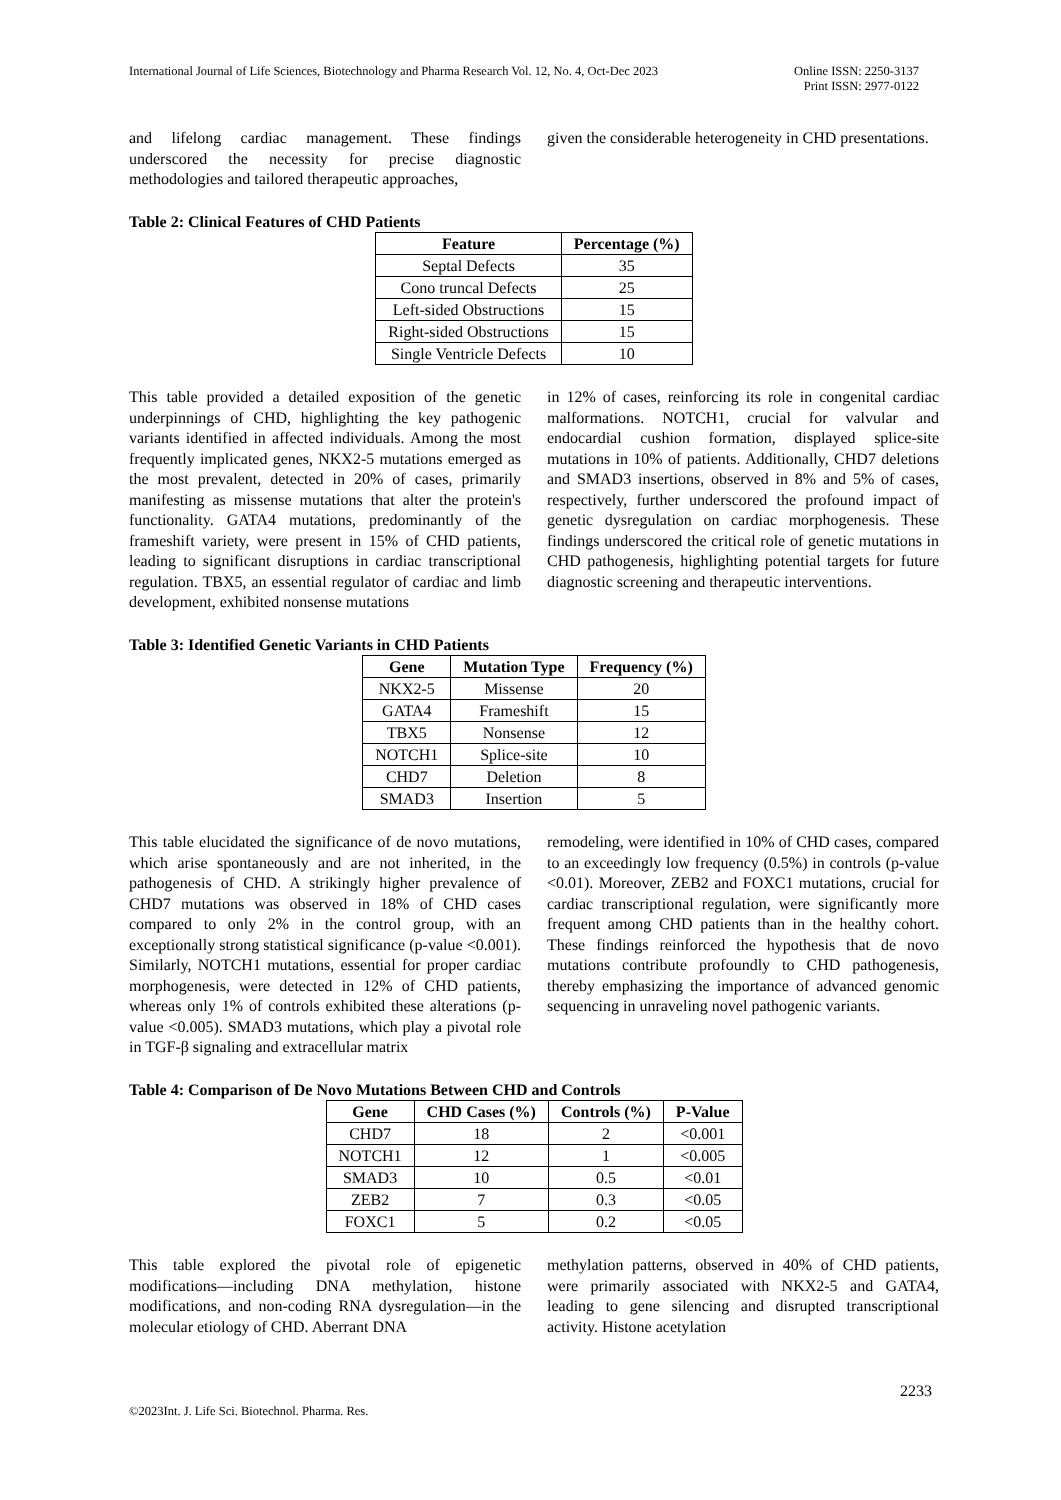International Journal of Life Sciences, Biotechnology and Pharma Research Vol. 12, No. 4, Oct-Dec 2023
Online ISSN: 2250-3137
Print ISSN: 2977-0122
and lifelong cardiac management. These findings underscored the necessity for precise diagnostic methodologies and tailored therapeutic approaches,
given the considerable heterogeneity in CHD presentations.
Table 2: Clinical Features of CHD Patients
| Feature | Percentage (%) |
| --- | --- |
| Septal Defects | 35 |
| Cono truncal Defects | 25 |
| Left-sided Obstructions | 15 |
| Right-sided Obstructions | 15 |
| Single Ventricle Defects | 10 |
This table provided a detailed exposition of the genetic underpinnings of CHD, highlighting the key pathogenic variants identified in affected individuals. Among the most frequently implicated genes, NKX2-5 mutations emerged as the most prevalent, detected in 20% of cases, primarily manifesting as missense mutations that alter the protein's functionality. GATA4 mutations, predominantly of the frameshift variety, were present in 15% of CHD patients, leading to significant disruptions in cardiac transcriptional regulation. TBX5, an essential regulator of cardiac and limb development, exhibited nonsense mutations
in 12% of cases, reinforcing its role in congenital cardiac malformations. NOTCH1, crucial for valvular and endocardial cushion formation, displayed splice-site mutations in 10% of patients. Additionally, CHD7 deletions and SMAD3 insertions, observed in 8% and 5% of cases, respectively, further underscored the profound impact of genetic dysregulation on cardiac morphogenesis. These findings underscored the critical role of genetic mutations in CHD pathogenesis, highlighting potential targets for future diagnostic screening and therapeutic interventions.
Table 3: Identified Genetic Variants in CHD Patients
| Gene | Mutation Type | Frequency (%) |
| --- | --- | --- |
| NKX2-5 | Missense | 20 |
| GATA4 | Frameshift | 15 |
| TBX5 | Nonsense | 12 |
| NOTCH1 | Splice-site | 10 |
| CHD7 | Deletion | 8 |
| SMAD3 | Insertion | 5 |
This table elucidated the significance of de novo mutations, which arise spontaneously and are not inherited, in the pathogenesis of CHD. A strikingly higher prevalence of CHD7 mutations was observed in 18% of CHD cases compared to only 2% in the control group, with an exceptionally strong statistical significance (p-value <0.001). Similarly, NOTCH1 mutations, essential for proper cardiac morphogenesis, were detected in 12% of CHD patients, whereas only 1% of controls exhibited these alterations (p-value <0.005). SMAD3 mutations, which play a pivotal role in TGF-β signaling and extracellular matrix
remodeling, were identified in 10% of CHD cases, compared to an exceedingly low frequency (0.5%) in controls (p-value <0.01). Moreover, ZEB2 and FOXC1 mutations, crucial for cardiac transcriptional regulation, were significantly more frequent among CHD patients than in the healthy cohort. These findings reinforced the hypothesis that de novo mutations contribute profoundly to CHD pathogenesis, thereby emphasizing the importance of advanced genomic sequencing in unraveling novel pathogenic variants.
Table 4: Comparison of De Novo Mutations Between CHD and Controls
| Gene | CHD Cases (%) | Controls (%) | P-Value |
| --- | --- | --- | --- |
| CHD7 | 18 | 2 | <0.001 |
| NOTCH1 | 12 | 1 | <0.005 |
| SMAD3 | 10 | 0.5 | <0.01 |
| ZEB2 | 7 | 0.3 | <0.05 |
| FOXC1 | 5 | 0.2 | <0.05 |
This table explored the pivotal role of epigenetic modifications—including DNA methylation, histone modifications, and non-coding RNA dysregulation—in the molecular etiology of CHD. Aberrant DNA
methylation patterns, observed in 40% of CHD patients, were primarily associated with NKX2-5 and GATA4, leading to gene silencing and disrupted transcriptional activity. Histone acetylation
2233
©2023Int. J. Life Sci. Biotechnol. Pharma. Res.